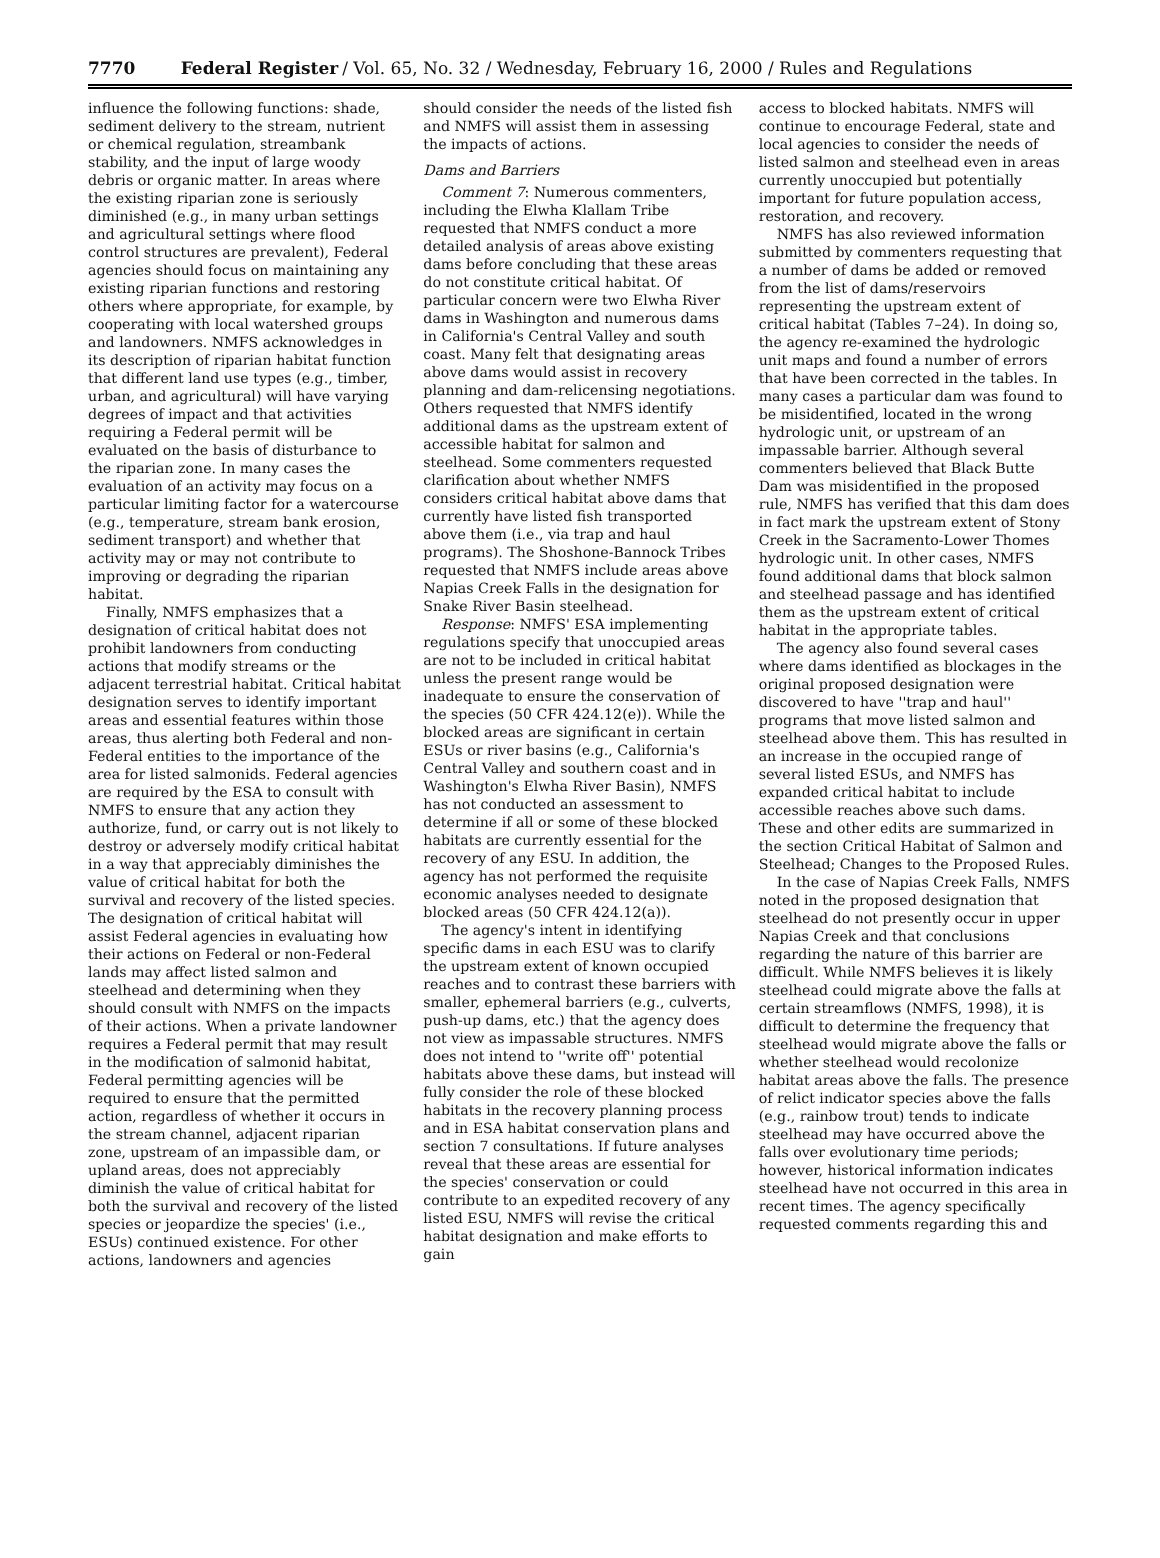7770 Federal Register / Vol. 65, No. 32 / Wednesday, February 16, 2000 / Rules and Regulations
influence the following functions: shade, sediment delivery to the stream, nutrient or chemical regulation, streambank stability, and the input of large woody debris or organic matter. In areas where the existing riparian zone is seriously diminished (e.g., in many urban settings and agricultural settings where flood control structures are prevalent), Federal agencies should focus on maintaining any existing riparian functions and restoring others where appropriate, for example, by cooperating with local watershed groups and landowners. NMFS acknowledges in its description of riparian habitat function that different land use types (e.g., timber, urban, and agricultural) will have varying degrees of impact and that activities requiring a Federal permit will be evaluated on the basis of disturbance to the riparian zone. In many cases the evaluation of an activity may focus on a particular limiting factor for a watercourse (e.g., temperature, stream bank erosion, sediment transport) and whether that activity may or may not contribute to improving or degrading the riparian habitat.
Finally, NMFS emphasizes that a designation of critical habitat does not prohibit landowners from conducting actions that modify streams or the adjacent terrestrial habitat. Critical habitat designation serves to identify important areas and essential features within those areas, thus alerting both Federal and non-Federal entities to the importance of the area for listed salmonids. Federal agencies are required by the ESA to consult with NMFS to ensure that any action they authorize, fund, or carry out is not likely to destroy or adversely modify critical habitat in a way that appreciably diminishes the value of critical habitat for both the survival and recovery of the listed species. The designation of critical habitat will assist Federal agencies in evaluating how their actions on Federal or non-Federal lands may affect listed salmon and steelhead and determining when they should consult with NMFS on the impacts of their actions. When a private landowner requires a Federal permit that may result in the modification of salmonid habitat, Federal permitting agencies will be required to ensure that the permitted action, regardless of whether it occurs in the stream channel, adjacent riparian zone, upstream of an impassible dam, or upland areas, does not appreciably diminish the value of critical habitat for both the survival and recovery of the listed species or jeopardize the species' (i.e., ESUs) continued existence. For other actions, landowners and agencies
should consider the needs of the listed fish and NMFS will assist them in assessing the impacts of actions.
Dams and Barriers
Comment 7: Numerous commenters, including the Elwha Klallam Tribe requested that NMFS conduct a more detailed analysis of areas above existing dams before concluding that these areas do not constitute critical habitat. Of particular concern were two Elwha River dams in Washington and numerous dams in California's Central Valley and south coast. Many felt that designating areas above dams would assist in recovery planning and dam-relicensing negotiations. Others requested that NMFS identify additional dams as the upstream extent of accessible habitat for salmon and steelhead. Some commenters requested clarification about whether NMFS considers critical habitat above dams that currently have listed fish transported above them (i.e., via trap and haul programs). The Shoshone-Bannock Tribes requested that NMFS include areas above Napias Creek Falls in the designation for Snake River Basin steelhead.
Response: NMFS' ESA implementing regulations specify that unoccupied areas are not to be included in critical habitat unless the present range would be inadequate to ensure the conservation of the species (50 CFR 424.12(e)). While the blocked areas are significant in certain ESUs or river basins (e.g., California's Central Valley and southern coast and in Washington's Elwha River Basin), NMFS has not conducted an assessment to determine if all or some of these blocked habitats are currently essential for the recovery of any ESU. In addition, the agency has not performed the requisite economic analyses needed to designate blocked areas (50 CFR 424.12(a)).
The agency's intent in identifying specific dams in each ESU was to clarify the upstream extent of known occupied reaches and to contrast these barriers with smaller, ephemeral barriers (e.g., culverts, push-up dams, etc.) that the agency does not view as impassable structures. NMFS does not intend to ''write off'' potential habitats above these dams, but instead will fully consider the role of these blocked habitats in the recovery planning process and in ESA habitat conservation plans and section 7 consultations. If future analyses reveal that these areas are essential for the species' conservation or could contribute to an expedited recovery of any listed ESU, NMFS will revise the critical habitat designation and make efforts to gain
access to blocked habitats. NMFS will continue to encourage Federal, state and local agencies to consider the needs of listed salmon and steelhead even in areas currently unoccupied but potentially important for future population access, restoration, and recovery.
NMFS has also reviewed information submitted by commenters requesting that a number of dams be added or removed from the list of dams/reservoirs representing the upstream extent of critical habitat (Tables 7–24). In doing so, the agency re-examined the hydrologic unit maps and found a number of errors that have been corrected in the tables. In many cases a particular dam was found to be misidentified, located in the wrong hydrologic unit, or upstream of an impassable barrier. Although several commenters believed that Black Butte Dam was misidentified in the proposed rule, NMFS has verified that this dam does in fact mark the upstream extent of Stony Creek in the Sacramento-Lower Thomes hydrologic unit. In other cases, NMFS found additional dams that block salmon and steelhead passage and has identified them as the upstream extent of critical habitat in the appropriate tables.
The agency also found several cases where dams identified as blockages in the original proposed designation were discovered to have ''trap and haul'' programs that move listed salmon and steelhead above them. This has resulted in an increase in the occupied range of several listed ESUs, and NMFS has expanded critical habitat to include accessible reaches above such dams. These and other edits are summarized in the section Critical Habitat of Salmon and Steelhead; Changes to the Proposed Rules.
In the case of Napias Creek Falls, NMFS noted in the proposed designation that steelhead do not presently occur in upper Napias Creek and that conclusions regarding the nature of this barrier are difficult. While NMFS believes it is likely steelhead could migrate above the falls at certain streamflows (NMFS, 1998), it is difficult to determine the frequency that steelhead would migrate above the falls or whether steelhead would recolonize habitat areas above the falls. The presence of relict indicator species above the falls (e.g., rainbow trout) tends to indicate steelhead may have occurred above the falls over evolutionary time periods; however, historical information indicates steelhead have not occurred in this area in recent times. The agency specifically requested comments regarding this and